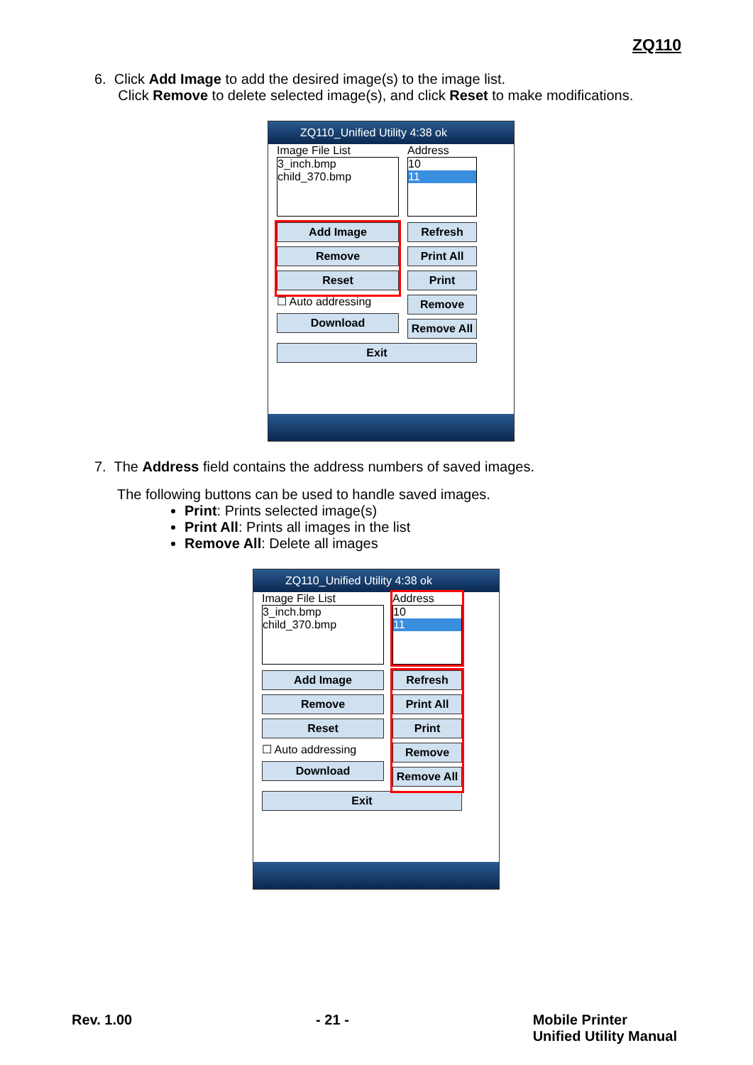ZQ110
6. Click Add Image to add the desired image(s) to the image list.
Click Remove to delete selected image(s), and click Reset to make modifications.
ZQ110_Unified Utility 4:38 ok
Image File List
3_inch.bmp
child_370.bmp
Address
10
11
Add Image
Remove
Reset
Refresh
Print All
Print
☐ Auto addressing
Download
Remove
Remove All
Exit
7. The Address field contains the address numbers of saved images.
The following buttons can be used to handle saved images.
Print: Prints selected image(s)
Print All: Prints all images in the list
Remove All: Delete all images
ZQ110_Unified Utility 4:38 ok
Image File List
3_inch.bmp
child_370.bmp
Address
10
11
Add Image
Remove
Reset
☐ Auto addressing
Download
Refresh
Print All
Print
Remove
Remove All
Exit
Rev. 1.00 - 21 - Mobile Printer
Unified Utility Manual